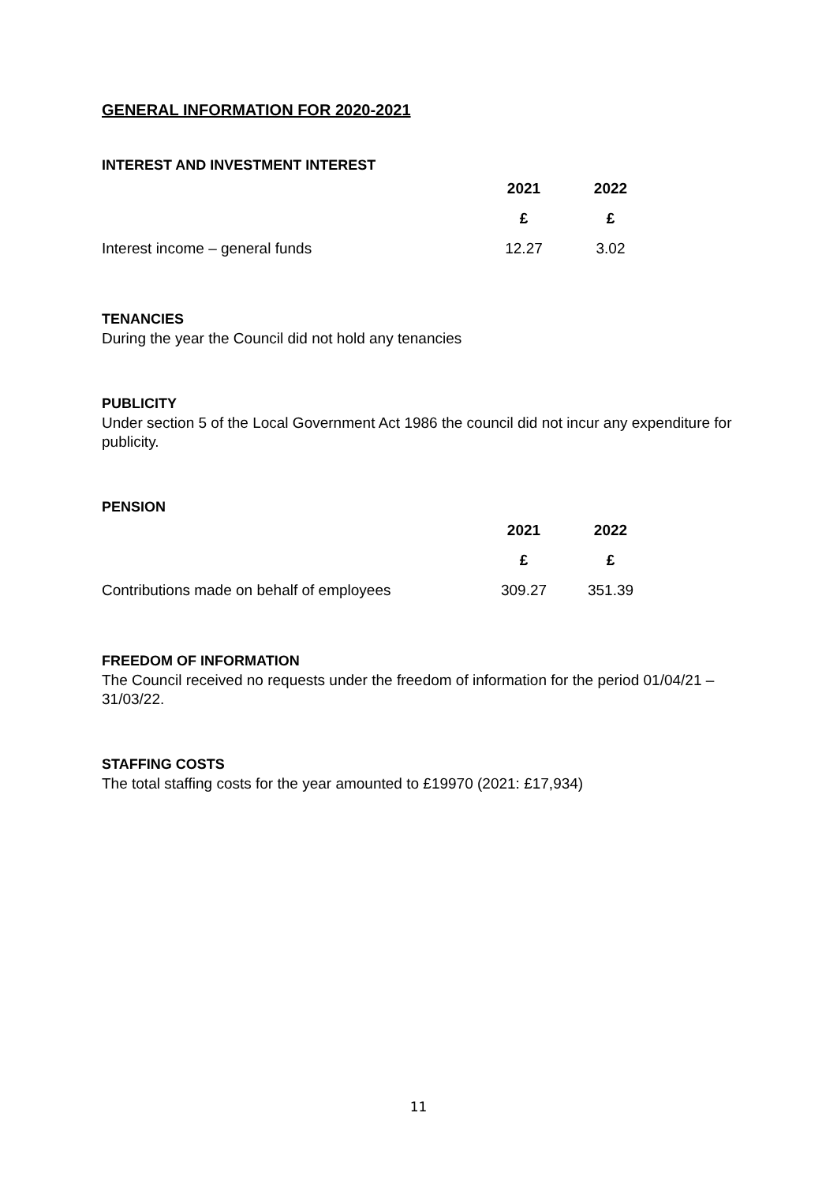GENERAL INFORMATION FOR 2020-2021
INTEREST AND INVESTMENT INTEREST
| | 2021 | 2022 |
| | £ | £ |
| Interest income – general funds | 12.27 | 3.02 |
TENANCIES
During the year the Council did not hold any tenancies
PUBLICITY
Under section 5 of the Local Government Act 1986 the council did not incur any expenditure for publicity.
PENSION
| | 2021 | 2022 |
| | £ | £ |
| Contributions made on behalf of employees | 309.27 | 351.39 |
FREEDOM OF INFORMATION
The Council received no requests under the freedom of information for the period 01/04/21 – 31/03/22.
STAFFING COSTS
The total staffing costs for the year amounted to £19970 (2021: £17,934)
11